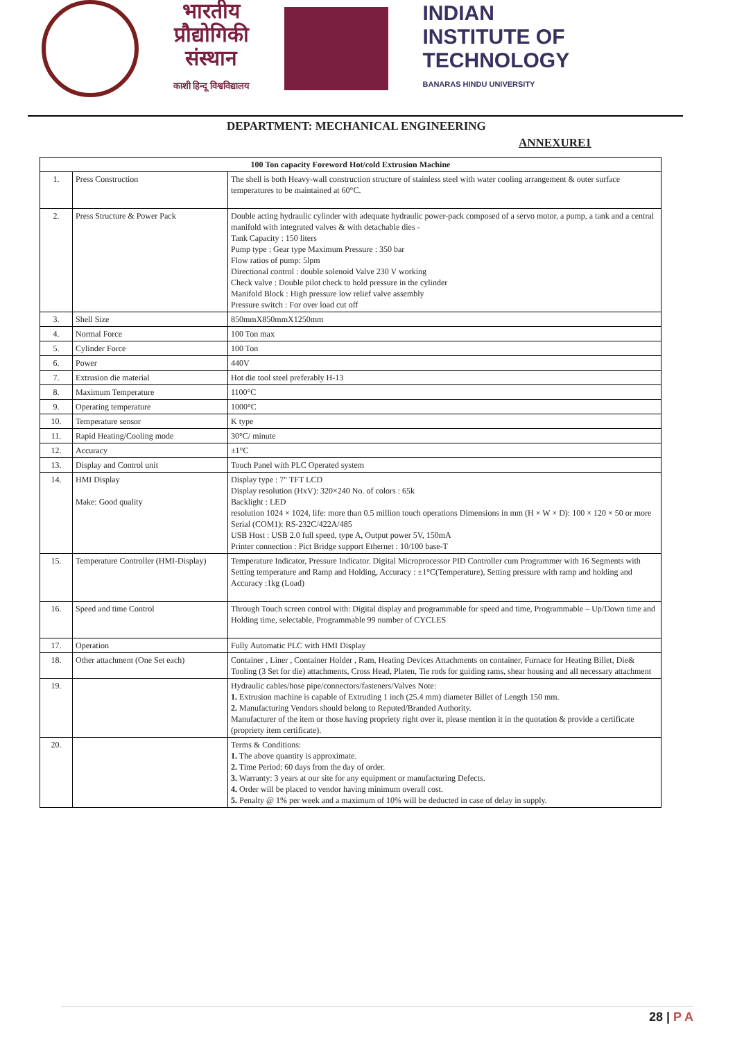भारतीय
प्रौद्योगिकी
संस्थान
काशी हिन्दू विश्वविद्यालय
INDIAN
INSTITUTE OF
TECHNOLOGY
BANARAS HINDU UNIVERSITY
DEPARTMENT: MECHANICAL ENGINEERING
ANNEXURE1
| 100 Ton capacity Foreword Hot/cold Extrusion Machine | | |
| --- | --- | --- |
| 1. | Press Construction | The shell is both Heavy-wall construction structure of stainless steel with water cooling arrangement & outer surface temperatures to be maintained at 60°C. |
| 2. | Press Structure & Power Pack | Double acting hydraulic cylinder with adequate hydraulic power-pack composed of a servo motor, a pump, a tank and a central manifold with integrated valves & with detachable dies - Tank Capacity : 150 liters Pump type : Gear type Maximum Pressure : 350 bar Flow ratios of pump: 5lpm Directional control : double solenoid Valve 230 V working Check valve : Double pilot check to hold pressure in the cylinder Manifold Block : High pressure low relief valve assembly Pressure switch : For over load cut off |
| 3. | Shell Size | 850mmX850mmX1250mm |
| 4. | Normal Force | 100 Ton max |
| 5. | Cylinder Force | 100 Ton |
| 6. | Power | 440V |
| 7. | Extrusion die material | Hot die tool steel preferably H-13 |
| 8. | Maximum Temperature | 1100°C |
| 9. | Operating temperature | 1000°C |
| 10. | Temperature sensor | K type |
| 11. | Rapid Heating/Cooling mode | 30°C/ minute |
| 12. | Accuracy | ±1°C |
| 13. | Display and Control unit | Touch Panel with PLC Operated system |
| 14. | HMI Display Make: Good quality | Display type : 7" TFT LCD Display resolution (HxV): 320×240 No. of colors : 65k Backlight : LED resolution 1024 × 1024, life: more than 0.5 million touch operations Dimensions in mm (H × W × D): 100 × 120 × 50 or more Serial (COM1): RS-232C/422A/485 USB Host : USB 2.0 full speed, type A, Output power 5V, 150mA Printer connection : Pict Bridge support Ethernet : 10/100 base-T |
| 15. | Temperature Controller (HMI-Display) | Temperature Indicator, Pressure Indicator. Digital Microprocessor PID Controller cum Programmer with 16 Segments with Setting temperature and Ramp and Holding, Accuracy : ±1°C(Temperature), Setting pressure with ramp and holding and Accuracy :1kg (Load) |
| 16. | Speed and time Control | Through Touch screen control with: Digital display and programmable for speed and time, Programmable – Up/Down time and Holding time, selectable, Programmable 99 number of CYCLES |
| 17. | Operation | Fully Automatic PLC with HMI Display |
| 18. | Other attachment (One Set each) | Container , Liner , Container Holder , Ram, Heating Devices Attachments on container, Furnace for Heating Billet, Die& Tooling (3 Set for die) attachments, Cross Head, Platen, Tie rods for guiding rams, shear housing and all necessary attachment |
| 19. | | Hydraulic cables/hose pipe/connectors/fasteners/Valves Note: 1. Extrusion machine is capable of Extruding 1 inch (25.4 mm) diameter Billet of Length 150 mm. 2. Manufacturing Vendors should belong to Reputed/Branded Authority. Manufacturer of the item or those having propriety right over it, please mention it in the quotation & provide a certificate (propriety item certificate). |
| 20. | | Terms & Conditions: 1. The above quantity is approximate. 2. Time Period: 60 days from the day of order. 3. Warranty: 3 years at our site for any equipment or manufacturing Defects. 4. Order will be placed to vendor having minimum overall cost. 5. Penalty @ 1% per week and a maximum of 10% will be deducted in case of delay in supply. |
28 | P A